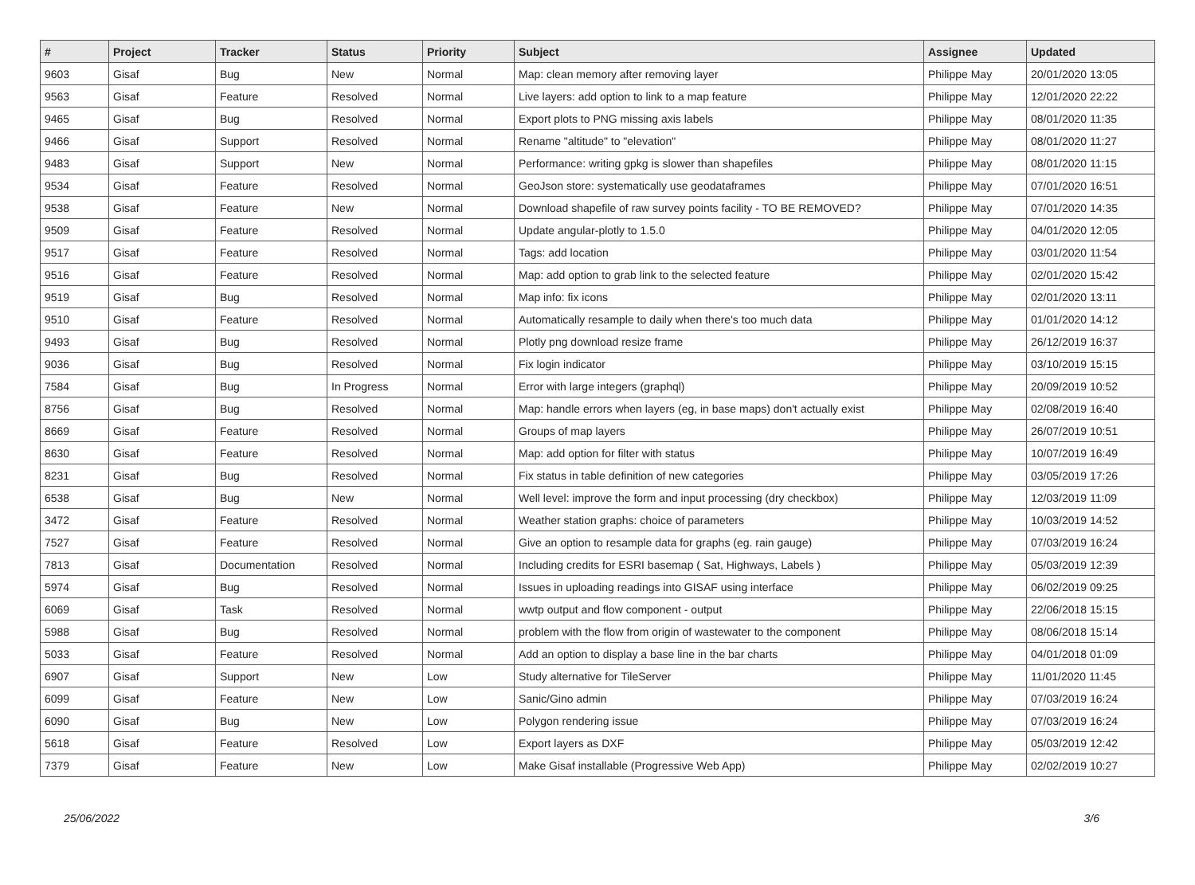| # | Project | Tracker | Status | Priority | Subject | Assignee | Updated |
| --- | --- | --- | --- | --- | --- | --- | --- |
| 9603 | Gisaf | Bug | New | Normal | Map: clean memory after removing layer | Philippe May | 20/01/2020 13:05 |
| 9563 | Gisaf | Feature | Resolved | Normal | Live layers: add option to link to a map feature | Philippe May | 12/01/2020 22:22 |
| 9465 | Gisaf | Bug | Resolved | Normal | Export plots to PNG missing axis labels | Philippe May | 08/01/2020 11:35 |
| 9466 | Gisaf | Support | Resolved | Normal | Rename "altitude" to "elevation" | Philippe May | 08/01/2020 11:27 |
| 9483 | Gisaf | Support | New | Normal | Performance: writing gpkg is slower than shapefiles | Philippe May | 08/01/2020 11:15 |
| 9534 | Gisaf | Feature | Resolved | Normal | GeoJson store: systematically use geodataframes | Philippe May | 07/01/2020 16:51 |
| 9538 | Gisaf | Feature | New | Normal | Download shapefile of raw survey points facility - TO BE REMOVED? | Philippe May | 07/01/2020 14:35 |
| 9509 | Gisaf | Feature | Resolved | Normal | Update angular-plotly to 1.5.0 | Philippe May | 04/01/2020 12:05 |
| 9517 | Gisaf | Feature | Resolved | Normal | Tags: add location | Philippe May | 03/01/2020 11:54 |
| 9516 | Gisaf | Feature | Resolved | Normal | Map: add option to grab link to the selected feature | Philippe May | 02/01/2020 15:42 |
| 9519 | Gisaf | Bug | Resolved | Normal | Map info: fix icons | Philippe May | 02/01/2020 13:11 |
| 9510 | Gisaf | Feature | Resolved | Normal | Automatically resample to daily when there's too much data | Philippe May | 01/01/2020 14:12 |
| 9493 | Gisaf | Bug | Resolved | Normal | Plotly png download resize frame | Philippe May | 26/12/2019 16:37 |
| 9036 | Gisaf | Bug | Resolved | Normal | Fix login indicator | Philippe May | 03/10/2019 15:15 |
| 7584 | Gisaf | Bug | In Progress | Normal | Error with large integers (graphql) | Philippe May | 20/09/2019 10:52 |
| 8756 | Gisaf | Bug | Resolved | Normal | Map: handle errors when layers (eg, in base maps) don't actually exist | Philippe May | 02/08/2019 16:40 |
| 8669 | Gisaf | Feature | Resolved | Normal | Groups of map layers | Philippe May | 26/07/2019 10:51 |
| 8630 | Gisaf | Feature | Resolved | Normal | Map: add option for filter with status | Philippe May | 10/07/2019 16:49 |
| 8231 | Gisaf | Bug | Resolved | Normal | Fix status in table definition of new categories | Philippe May | 03/05/2019 17:26 |
| 6538 | Gisaf | Bug | New | Normal | Well level: improve the form and input processing (dry checkbox) | Philippe May | 12/03/2019 11:09 |
| 3472 | Gisaf | Feature | Resolved | Normal | Weather station graphs: choice of parameters | Philippe May | 10/03/2019 14:52 |
| 7527 | Gisaf | Feature | Resolved | Normal | Give an option to resample data for graphs (eg. rain gauge) | Philippe May | 07/03/2019 16:24 |
| 7813 | Gisaf | Documentation | Resolved | Normal | Including credits for ESRI basemap ( Sat, Highways, Labels ) | Philippe May | 05/03/2019 12:39 |
| 5974 | Gisaf | Bug | Resolved | Normal | Issues in uploading readings into GISAF using interface | Philippe May | 06/02/2019 09:25 |
| 6069 | Gisaf | Task | Resolved | Normal | wwtp output and flow component - output | Philippe May | 22/06/2018 15:15 |
| 5988 | Gisaf | Bug | Resolved | Normal | problem with the flow from origin of wastewater to the component | Philippe May | 08/06/2018 15:14 |
| 5033 | Gisaf | Feature | Resolved | Normal | Add an option to display a base line in the bar charts | Philippe May | 04/01/2018 01:09 |
| 6907 | Gisaf | Support | New | Low | Study alternative for TileServer | Philippe May | 11/01/2020 11:45 |
| 6099 | Gisaf | Feature | New | Low | Sanic/Gino admin | Philippe May | 07/03/2019 16:24 |
| 6090 | Gisaf | Bug | New | Low | Polygon rendering issue | Philippe May | 07/03/2019 16:24 |
| 5618 | Gisaf | Feature | Resolved | Low | Export layers as DXF | Philippe May | 05/03/2019 12:42 |
| 7379 | Gisaf | Feature | New | Low | Make Gisaf installable (Progressive Web App) | Philippe May | 02/02/2019 10:27 |
25/06/2022 3/6